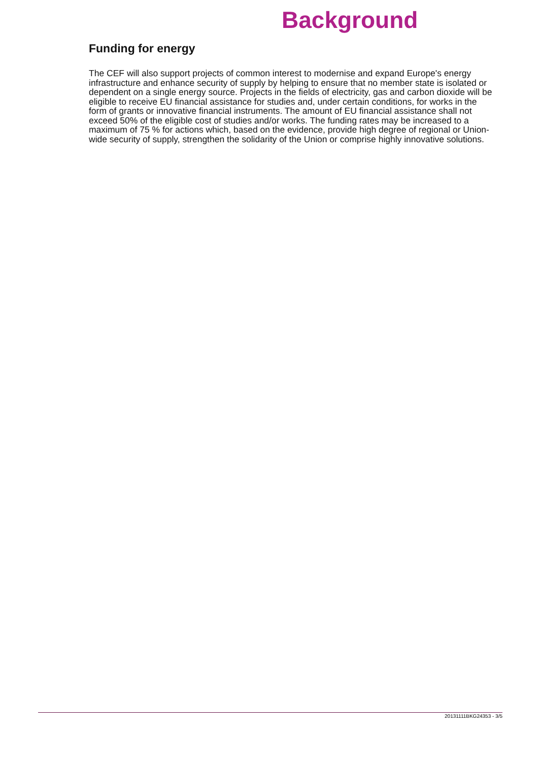Background
Funding for energy
The CEF will also support projects of common interest to modernise and expand Europe's energy infrastructure and enhance security of supply by helping to ensure that no member state is isolated or dependent on a single energy source. Projects in the fields of electricity, gas and carbon dioxide will be eligible to receive EU financial assistance for studies and, under certain conditions, for works in the form of grants or innovative financial instruments. The amount of EU financial assistance shall not exceed 50% of the eligible cost of studies and/or works. The funding rates may be increased to a maximum of 75 % for actions which, based on the evidence, provide high degree of regional or Union-wide security of supply, strengthen the solidarity of the Union or comprise highly innovative solutions.
20131111BKG24353 - 3/5